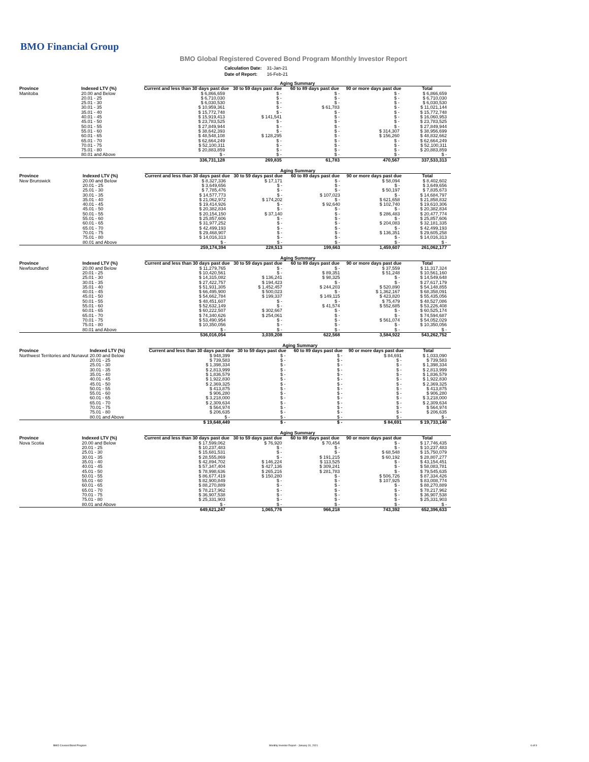BMO Financial Group
BMO Global Registered Covered Bond Program Monthly Investor Report
| Calculation Date: | 31-Jan-21 |
| Date of Report: | 16-Feb-21 |
| | | Aging Summary | | | | |
| Province | Indexed LTV (%) | Current and less than 30 days past due | 30 to 59 days past due | 60 to 89 days past due | 90 or more days past due | Total |
| Manitoba | 20.00 and Below | $ 6,866,659 | $ - | $ - | $ - | $ 6,866,659 |
| | 20.01 - 25 | $ 6,710,030 | $ - | $ - | $ - | $ 6,710,030 |
| | 25.01 - 30 | $ 6,030,530 | $ - | $ - | $ - | $ 6,030,530 |
| | 30.01 - 35 | $ 10,959,361 | $ - | $ 61,783 | $ - | $ 11,021,144 |
| | 35.01 - 40 | $ 15,772,748 | $ - | $ - | $ - | $ 15,772,748 |
| | 40.01 - 45 | $ 15,919,413 | $ 141,541 | $ - | $ - | $ 16,060,953 |
| | 45.01 - 50 | $ 23,783,525 | $ - | $ - | $ - | $ 23,783,525 |
| | 50.01 - 55 | $ 27,849,944 | $ - | $ - | $ - | $ 27,849,944 |
| | 55.01 - 60 | $ 38,642,393 | $ - | $ - | $ 314,307 | $ 38,956,699 |
| | 60.01 - 65 | $ 48,548,108 | $ 128,295 | $ - | $ 156,260 | $ 48,832,662 |
| | 65.01 - 70 | $ 62,664,249 | $ - | $ - | $ - | $ 62,664,249 |
| | 70.01 - 75 | $ 52,100,311 | $ - | $ - | $ - | $ 52,100,311 |
| | 75.01 - 80 | $ 20,883,859 | $ - | $ - | $ - | $ 20,883,859 |
| | 80.01 and Above | $ - | $ - | $ - | $ - | $ - |
| | | 336,731,128 | 269,835 | 61,783 | 470,567 | 337,533,313 |
| | | Aging Summary | | | | |
| Province | Indexed LTV (%) | Current and less than 30 days past due | 30 to 59 days past due | 60 to 89 days past due | 90 or more days past due | Total |
| New Brunswick | 20.00 and Below | $ 8,327,336 | $ 17,171 | $ - | $ 58,094 | $ 8,402,602 |
| | 20.01 - 25 | $ 3,649,656 | $ - | $ - | $ - | $ 3,649,656 |
| | 25.01 - 30 | $ 7,785,476 | $ - | $ - | $ 50,197 | $ 7,835,673 |
| | 30.01 - 35 | $ 14,577,773 | $ - | $ 107,023 | $ - | $ 14,684,797 |
| | 35.01 - 40 | $ 21,062,972 | $ 174,202 | $ - | $ 621,658 | $ 21,858,832 |
| | 40.01 - 45 | $ 19,414,926 | $ - | $ 92,640 | $ 102,740 | $ 19,610,306 |
| | 45.01 - 50 | $ 20,382,834 | $ - | $ - | $ - | $ 20,382,834 |
| | 50.01 - 55 | $ 20,154,150 | $ 37,140 | $ - | $ 286,483 | $ 20,477,774 |
| | 55.01 - 60 | $ 25,857,606 | $ - | $ - | $ - | $ 25,857,606 |
| | 60.01 - 65 | $ 31,977,252 | $ - | $ - | $ 204,083 | $ 32,181,335 |
| | 65.01 - 70 | $ 42,499,193 | $ - | $ - | $ - | $ 42,499,193 |
| | 70.01 - 75 | $ 29,468,907 | $ - | $ - | $ 136,351 | $ 29,605,258 |
| | 75.01 - 80 | $ 14,016,313 | $ - | $ - | $ - | $ 14,016,313 |
| | 80.01 and Above | $ - | $ - | $ - | $ - | $ - |
| | | 259,174,394 | 228,513 | 199,663 | 1,459,607 | 261,062,177 |
| | | Aging Summary | | | | |
| Province | Indexed LTV (%) | Current and less than 30 days past due | 30 to 59 days past due | 60 to 89 days past due | 90 or more days past due | Total |
| Newfoundland | 20.00 and Below | $ 11,279,765 | $ - | $ - | $ 37,559 | $ 11,317,324 |
| | 20.01 - 25 | $ 10,420,561 | $ - | $ 89,351 | $ 51,248 | $ 10,561,160 |
| | 25.01 - 30 | $ 14,315,082 | $ 136,241 | $ 98,325 | $ - | $ 14,549,648 |
| | 30.01 - 35 | $ 27,422,757 | $ 194,423 | $ - | $ - | $ 27,617,179 |
| | 35.01 - 40 | $ 51,931,305 | $ 1,452,457 | $ 244,203 | $ 520,890 | $ 54,148,855 |
| | 40.01 - 45 | $ 66,495,900 | $ 500,023 | $ - | $ 1,362,167 | $ 68,358,091 |
| | 45.01 - 50 | $ 54,662,784 | $ 199,337 | $ 149,115 | $ 423,820 | $ 55,435,056 |
| | 50.01 - 55 | $ 48,451,607 | $ - | $ - | $ 75,479 | $ 48,527,086 |
| | 55.01 - 60 | $ 52,632,149 | $ - | $ 41,574 | $ 552,685 | $ 53,226,408 |
| | 60.01 - 65 | $ 60,222,507 | $ 302,667 | $ - | $ - | $ 60,525,174 |
| | 65.01 - 70 | $ 74,340,626 | $ 254,061 | $ - | $ - | $ 74,594,687 |
| | 70.01 - 75 | $ 53,490,954 | $ - | $ - | $ 561,074 | $ 54,052,029 |
| | 75.01 - 80 | $ 10,350,056 | $ - | $ - | $ - | $ 10,350,056 |
| | 80.01 and Above | $ - | $ - | $ - | $ - | $ - |
| | | 536,016,054 | 3,039,208 | 622,568 | 3,584,922 | 543,262,752 |
| | | Aging Summary | | | | |
| Province | Indexed LTV (%) | Current and less than 30 days past due | 30 to 59 days past due | 60 to 89 days past due | 90 or more days past due | Total |
| Northwest Territories and Nunavut | 20.00 and Below | $ 948,399 | $ - | $ - | $ 84,691 | $ 1,033,090 |
| | 20.01 - 25 | $ 739,583 | $ - | $ - | $ - | $ 739,583 |
| | 25.01 - 30 | $ 1,398,334 | $ - | $ - | $ - | $ 1,398,334 |
| | 30.01 - 35 | $ 2,813,999 | $ - | $ - | $ - | $ 2,813,999 |
| | 35.01 - 40 | $ 1,836,579 | $ - | $ - | $ - | $ 1,836,579 |
| | 40.01 - 45 | $ 1,922,830 | $ - | $ - | $ - | $ 1,922,830 |
| | 45.01 - 50 | $ 2,369,325 | $ - | $ - | $ - | $ 2,369,325 |
| | 50.01 - 55 | $ 413,875 | $ - | $ - | $ - | $ 413,875 |
| | 55.01 - 60 | $ 906,280 | $ - | $ - | $ - | $ 906,280 |
| | 60.01 - 65 | $ 3,218,000 | $ - | $ - | $ - | $ 3,218,000 |
| | 65.01 - 70 | $ 2,309,634 | $ - | $ - | $ - | $ 2,309,634 |
| | 70.01 - 75 | $ 564,974 | $ - | $ - | $ - | $ 564,974 |
| | 75.01 - 80 | $ 206,635 | $ - | $ - | $ - | $ 206,635 |
| | 80.01 and Above | $ - | $ - | $ - | $ - | $ - |
| | | $ 19,648,449 | $ - | $ - | $ 84,691 | $ 19,733,140 |
| | | Aging Summary | | | | |
| Province | Indexed LTV (%) | Current and less than 30 days past due | 30 to 59 days past due | 60 to 89 days past due | 90 or more days past due | Total |
| Nova Scotia | 20.00 and Below | $ 17,599,062 | $ 76,920 | $ 70,454 | $ - | $ 17,746,435 |
| | 20.01 - 25 | $ 10,237,483 | $ - | $ - | $ - | $ 10,237,483 |
| | 25.01 - 30 | $ 15,681,531 | $ - | $ - | $ 68,548 | $ 15,750,079 |
| | 30.01 - 35 | $ 28,555,869 | $ - | $ 191,215 | $ 60,192 | $ 28,807,277 |
| | 35.01 - 40 | $ 42,894,702 | $ 146,224 | $ 113,525 | $ - | $ 43,154,451 |
| | 40.01 - 45 | $ 57,347,404 | $ 427,136 | $ 309,241 | $ - | $ 58,083,781 |
| | 45.01 - 50 | $ 78,998,636 | $ 265,216 | $ 281,783 | $ - | $ 79,545,635 |
| | 50.01 - 55 | $ 86,677,419 | $ 150,280 | $ - | $ 506,726 | $ 87,334,426 |
| | 55.01 - 60 | $ 82,900,849 | $ - | $ - | $ 107,925 | $ 83,008,774 |
| | 60.01 - 65 | $ 88,270,889 | $ - | $ - | $ - | $ 88,270,889 |
| | 65.01 - 70 | $ 78,217,962 | $ - | $ - | $ - | $ 78,217,962 |
| | 70.01 - 75 | $ 36,907,538 | $ - | $ - | $ - | $ 36,907,538 |
| | 75.01 - 80 | $ 25,331,903 | $ - | $ - | $ - | $ 25,331,903 |
| | 80.01 and Above | $ - | $ - | $ - | $ - | $ - |
| | | 649,621,247 | 1,065,776 | 966,218 | 743,392 | 652,396,633 |
BMO Covered Bond Program
Monthly Investor Report - January 31, 2021
6 of 9